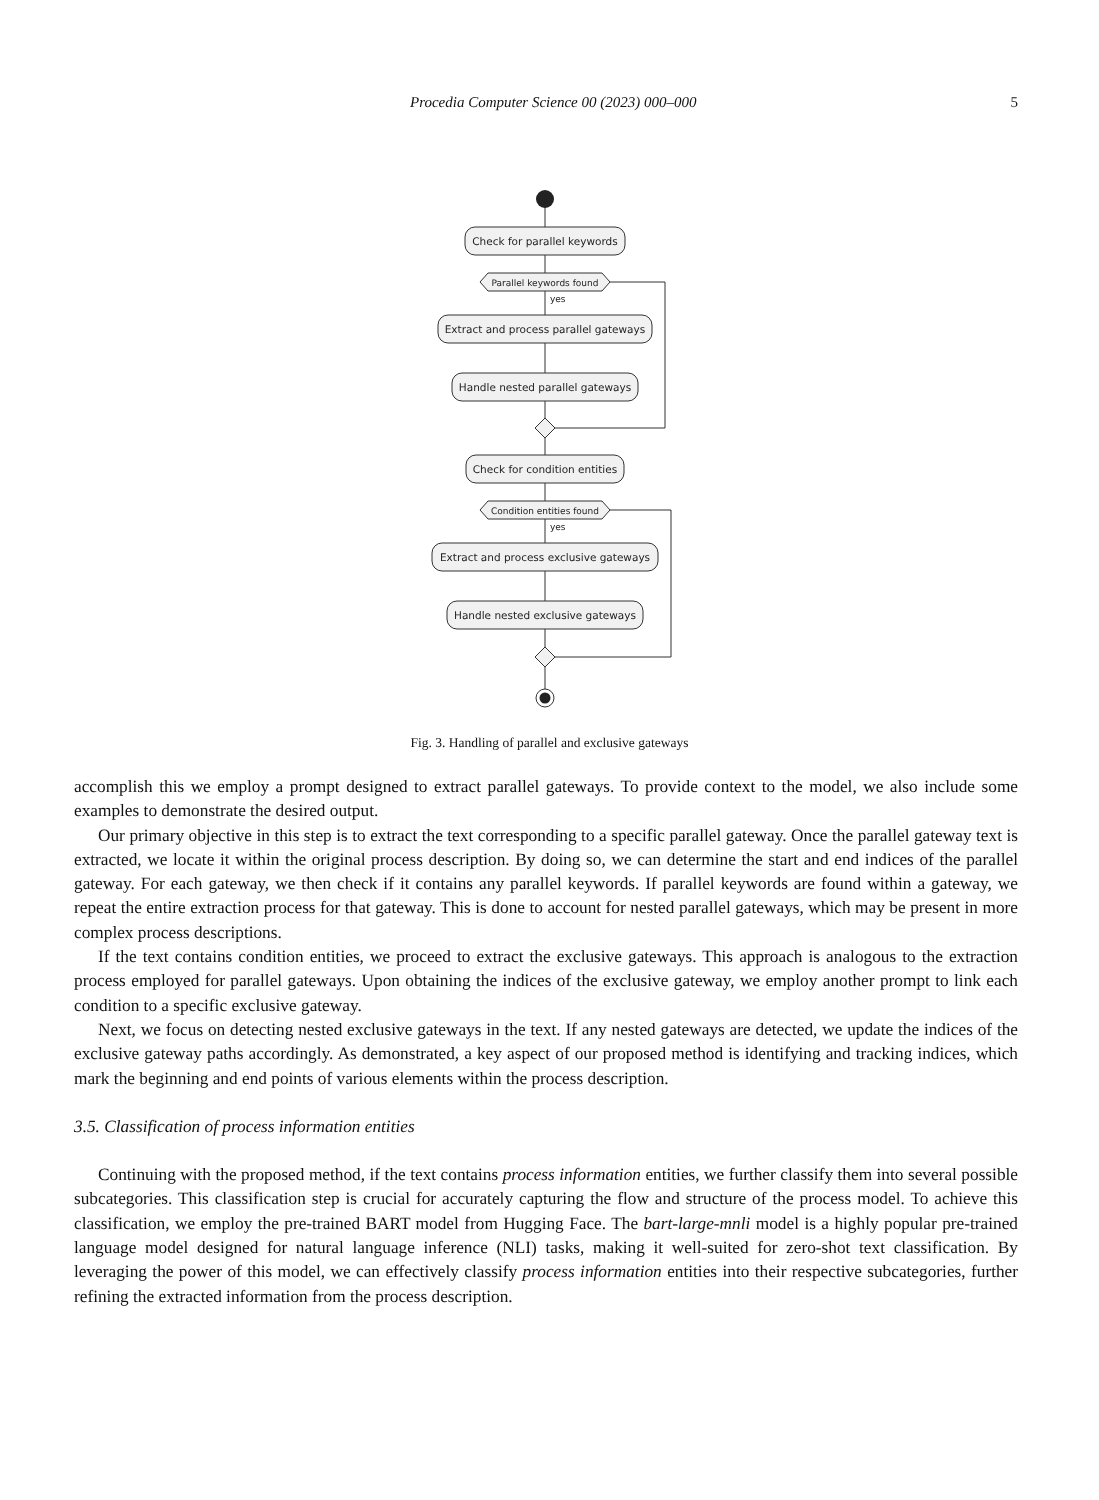Procedia Computer Science 00 (2023) 000–000 5
Check for parallel keywords
Parallel keywords found
yes
Extract and process parallel gateways
Handle nested parallel gateways
Check for condition entities
Condition entities found
yes
Extract and process exclusive gateways
Handle nested exclusive gateways
Fig. 3. Handling of parallel and exclusive gateways
accomplish this we employ a prompt designed to extract parallel gateways. To provide context to the model, we also include some examples to demonstrate the desired output.
Our primary objective in this step is to extract the text corresponding to a specific parallel gateway. Once the parallel gateway text is extracted, we locate it within the original process description. By doing so, we can determine the start and end indices of the parallel gateway. For each gateway, we then check if it contains any parallel keywords. If parallel keywords are found within a gateway, we repeat the entire extraction process for that gateway. This is done to account for nested parallel gateways, which may be present in more complex process descriptions.
If the text contains condition entities, we proceed to extract the exclusive gateways. This approach is analogous to the extraction process employed for parallel gateways. Upon obtaining the indices of the exclusive gateway, we employ another prompt to link each condition to a specific exclusive gateway.
Next, we focus on detecting nested exclusive gateways in the text. If any nested gateways are detected, we update the indices of the exclusive gateway paths accordingly. As demonstrated, a key aspect of our proposed method is identifying and tracking indices, which mark the beginning and end points of various elements within the process description.
3.5. Classification of process information entities
Continuing with the proposed method, if the text contains process information entities, we further classify them into several possible subcategories. This classification step is crucial for accurately capturing the flow and structure of the process model. To achieve this classification, we employ the pre-trained BART model from Hugging Face. The bart-large-mnli model is a highly popular pre-trained language model designed for natural language inference (NLI) tasks, making it well-suited for zero-shot text classification. By leveraging the power of this model, we can effectively classify process information entities into their respective subcategories, further refining the extracted information from the process description.